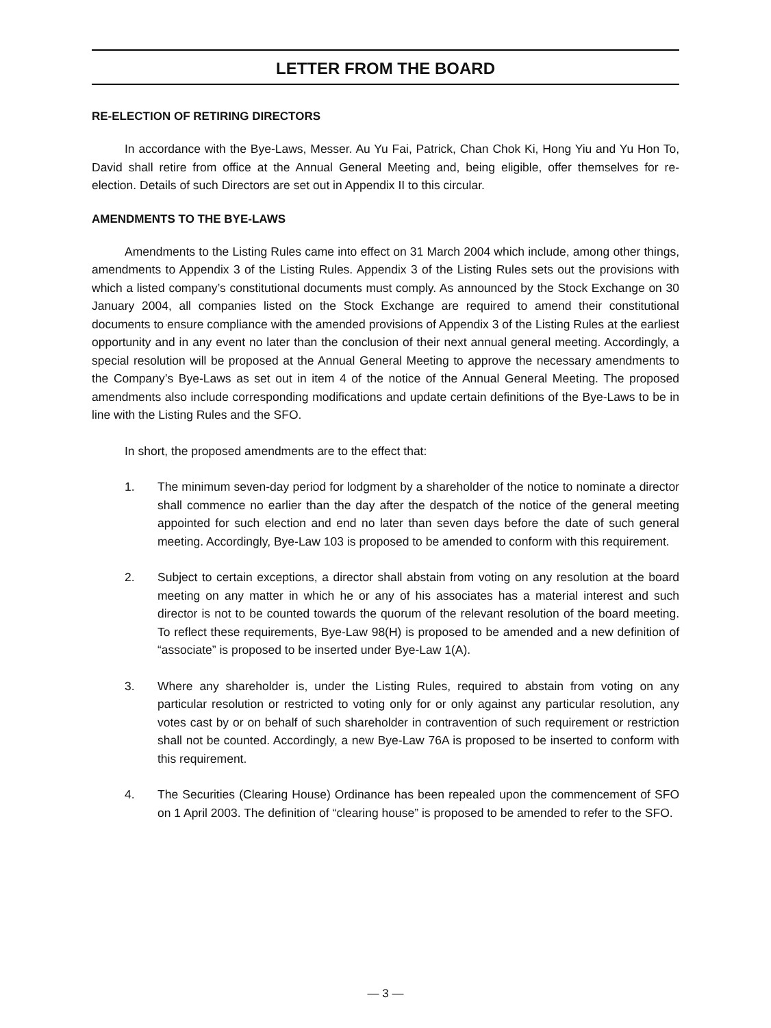LETTER FROM THE BOARD
RE-ELECTION OF RETIRING DIRECTORS
In accordance with the Bye-Laws, Messer. Au Yu Fai, Patrick, Chan Chok Ki, Hong Yiu and Yu Hon To, David shall retire from office at the Annual General Meeting and, being eligible, offer themselves for re-election. Details of such Directors are set out in Appendix II to this circular.
AMENDMENTS TO THE BYE-LAWS
Amendments to the Listing Rules came into effect on 31 March 2004 which include, among other things, amendments to Appendix 3 of the Listing Rules. Appendix 3 of the Listing Rules sets out the provisions with which a listed company’s constitutional documents must comply. As announced by the Stock Exchange on 30 January 2004, all companies listed on the Stock Exchange are required to amend their constitutional documents to ensure compliance with the amended provisions of Appendix 3 of the Listing Rules at the earliest opportunity and in any event no later than the conclusion of their next annual general meeting. Accordingly, a special resolution will be proposed at the Annual General Meeting to approve the necessary amendments to the Company’s Bye-Laws as set out in item 4 of the notice of the Annual General Meeting. The proposed amendments also include corresponding modifications and update certain definitions of the Bye-Laws to be in line with the Listing Rules and the SFO.
In short, the proposed amendments are to the effect that:
1. The minimum seven-day period for lodgment by a shareholder of the notice to nominate a director shall commence no earlier than the day after the despatch of the notice of the general meeting appointed for such election and end no later than seven days before the date of such general meeting. Accordingly, Bye-Law 103 is proposed to be amended to conform with this requirement.
2. Subject to certain exceptions, a director shall abstain from voting on any resolution at the board meeting on any matter in which he or any of his associates has a material interest and such director is not to be counted towards the quorum of the relevant resolution of the board meeting. To reflect these requirements, Bye-Law 98(H) is proposed to be amended and a new definition of “associate” is proposed to be inserted under Bye-Law 1(A).
3. Where any shareholder is, under the Listing Rules, required to abstain from voting on any particular resolution or restricted to voting only for or only against any particular resolution, any votes cast by or on behalf of such shareholder in contravention of such requirement or restriction shall not be counted. Accordingly, a new Bye-Law 76A is proposed to be inserted to conform with this requirement.
4. The Securities (Clearing House) Ordinance has been repealed upon the commencement of SFO on 1 April 2003. The definition of “clearing house” is proposed to be amended to refer to the SFO.
— 3 —